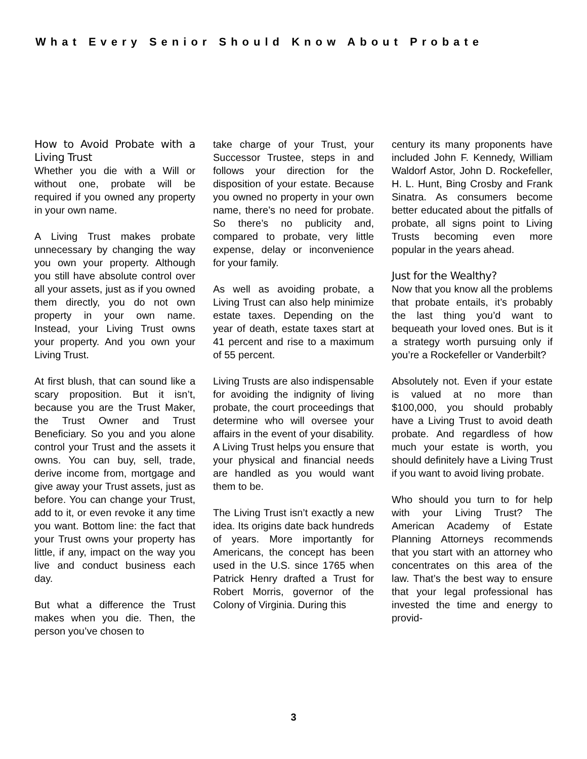What Every Senior Should Know About Probate
How to Avoid Probate with a Living Trust
Whether you die with a Will or without one, probate will be required if you owned any property in your own name.
A Living Trust makes probate unnecessary by changing the way you own your property. Although you still have absolute control over all your assets, just as if you owned them directly, you do not own property in your own name. Instead, your Living Trust owns your property. And you own your Living Trust.
At first blush, that can sound like a scary proposition. But it isn’t, because you are the Trust Maker, the Trust Owner and Trust Beneficiary. So you and you alone control your Trust and the assets it owns. You can buy, sell, trade, derive income from, mortgage and give away your Trust assets, just as before. You can change your Trust, add to it, or even revoke it any time you want. Bottom line: the fact that your Trust owns your property has little, if any, impact on the way you live and conduct business each day.
But what a difference the Trust makes when you die. Then, the person you’ve chosen to
take charge of your Trust, your Successor Trustee, steps in and follows your direction for the disposition of your estate. Because you owned no property in your own name, there’s no need for probate. So there’s no publicity and, compared to probate, very little expense, delay or inconvenience for your family.
As well as avoiding probate, a Living Trust can also help minimize estate taxes. Depending on the year of death, estate taxes start at 41 percent and rise to a maximum of 55 percent.
Living Trusts are also indispensable for avoiding the indignity of living probate, the court proceedings that determine who will oversee your affairs in the event of your disability. A Living Trust helps you ensure that your physical and financial needs are handled as you would want them to be.
The Living Trust isn’t exactly a new idea. Its origins date back hundreds of years. More importantly for Americans, the concept has been used in the U.S. since 1765 when Patrick Henry drafted a Trust for Robert Morris, governor of the Colony of Virginia. During this
century its many proponents have included John F. Kennedy, William Waldorf Astor, John D. Rockefeller, H. L. Hunt, Bing Crosby and Frank Sinatra. As consumers become better educated about the pitfalls of probate, all signs point to Living Trusts becoming even more popular in the years ahead.
Just for the Wealthy?
Now that you know all the problems that probate entails, it’s probably the last thing you’d want to bequeath your loved ones. But is it a strategy worth pursuing only if you’re a Rockefeller or Vanderbilt?
Absolutely not. Even if your estate is valued at no more than $100,000, you should probably have a Living Trust to avoid death probate. And regardless of how much your estate is worth, you should definitely have a Living Trust if you want to avoid living probate.
Who should you turn to for help with your Living Trust? The American Academy of Estate Planning Attorneys recommends that you start with an attorney who concentrates on this area of the law. That’s the best way to ensure that your legal professional has invested the time and energy to provid-
3